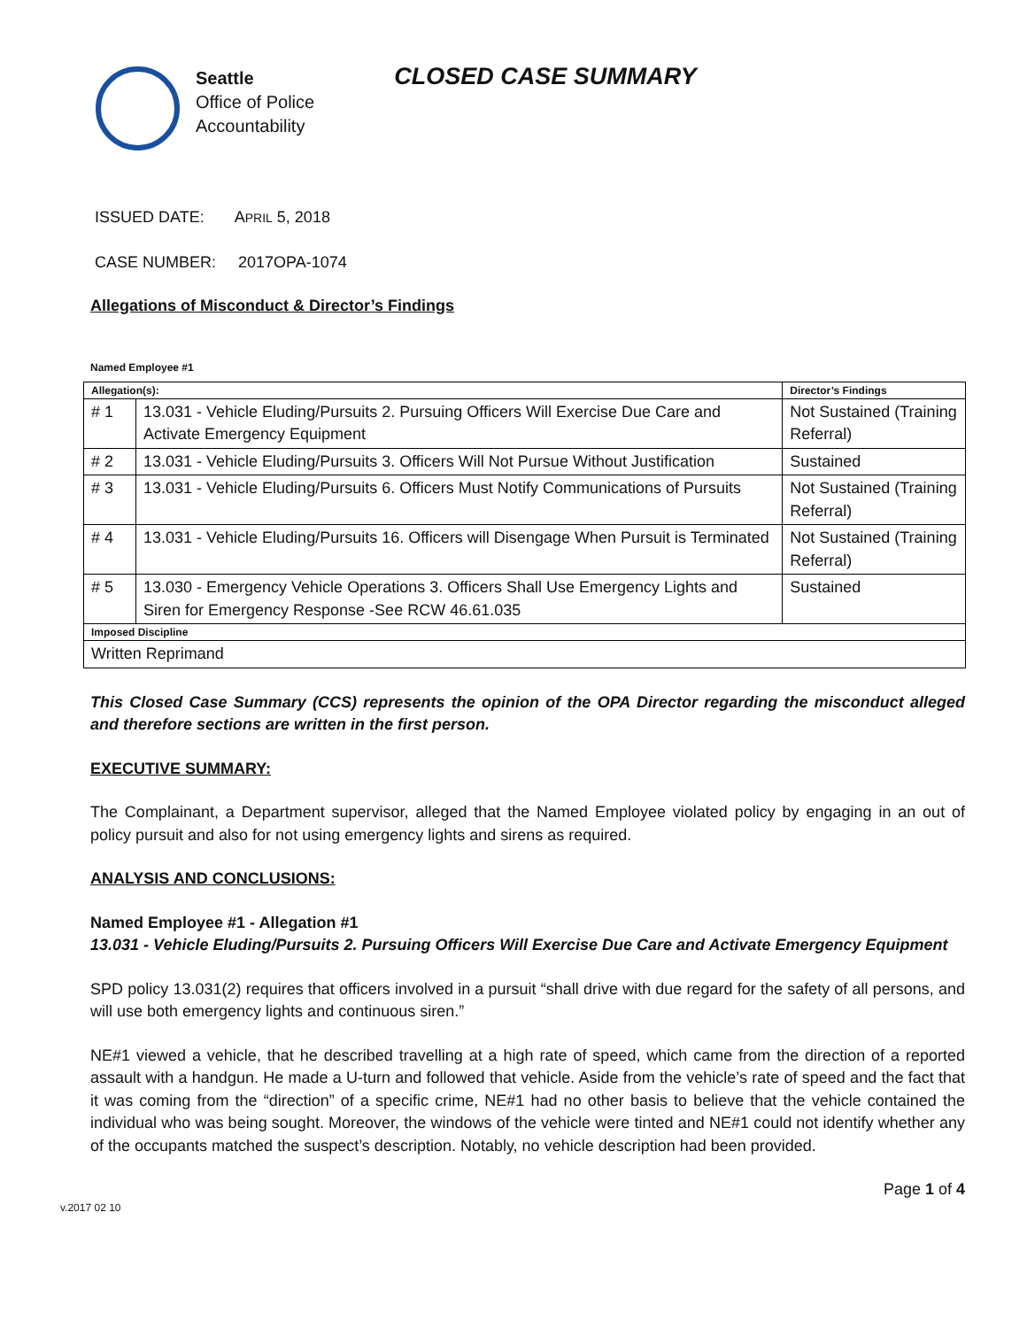Seattle
Office of Police
Accountability
CLOSED CASE SUMMARY
ISSUED DATE: APRIL 5, 2018
CASE NUMBER: 2017OPA-1074
Allegations of Misconduct & Director’s Findings
Named Employee #1
| Allegation(s): | | Director’s Findings |
| # 1 | 13.031 - Vehicle Eluding/Pursuits 2. Pursuing Officers Will Exercise Due Care and Activate Emergency Equipment | Not Sustained (Training Referral) |
| # 2 | 13.031 - Vehicle Eluding/Pursuits 3. Officers Will Not Pursue Without Justification | Sustained |
| # 3 | 13.031 - Vehicle Eluding/Pursuits 6. Officers Must Notify Communications of Pursuits | Not Sustained (Training Referral) |
| # 4 | 13.031 - Vehicle Eluding/Pursuits 16. Officers will Disengage When Pursuit is Terminated | Not Sustained (Training Referral) |
| # 5 | 13.030 - Emergency Vehicle Operations 3. Officers Shall Use Emergency Lights and Siren for Emergency Response -See RCW 46.61.035 | Sustained |
| Imposed Discipline | | |
| Written Reprimand | | |
This Closed Case Summary (CCS) represents the opinion of the OPA Director regarding the misconduct alleged and therefore sections are written in the first person.
EXECUTIVE SUMMARY:
The Complainant, a Department supervisor, alleged that the Named Employee violated policy by engaging in an out of policy pursuit and also for not using emergency lights and sirens as required.
ANALYSIS AND CONCLUSIONS:
Named Employee #1 - Allegation #1
13.031 - Vehicle Eluding/Pursuits 2. Pursuing Officers Will Exercise Due Care and Activate Emergency Equipment
SPD policy 13.031(2) requires that officers involved in a pursuit “shall drive with due regard for the safety of all persons, and will use both emergency lights and continuous siren.”
NE#1 viewed a vehicle, that he described travelling at a high rate of speed, which came from the direction of a reported assault with a handgun. He made a U-turn and followed that vehicle. Aside from the vehicle’s rate of speed and the fact that it was coming from the “direction” of a specific crime, NE#1 had no other basis to believe that the vehicle contained the individual who was being sought. Moreover, the windows of the vehicle were tinted and NE#1 could not identify whether any of the occupants matched the suspect’s description. Notably, no vehicle description had been provided.
Page 1 of 4
v.2017 02 10